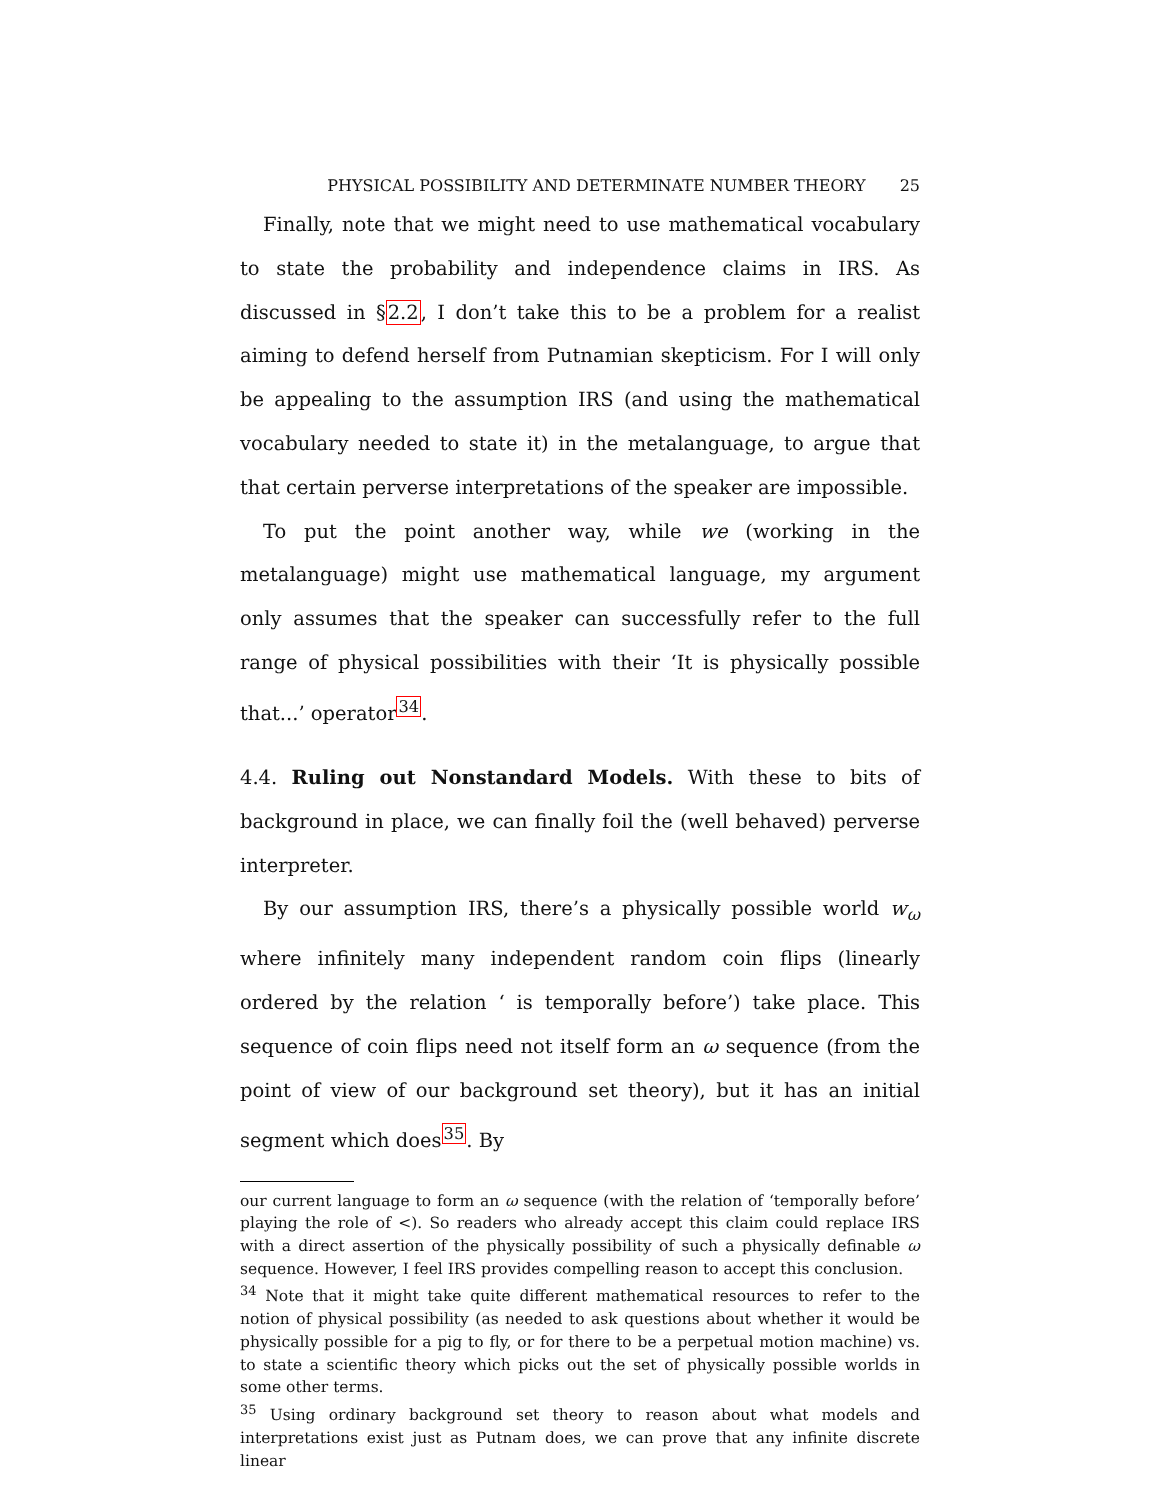PHYSICAL POSSIBILITY AND DETERMINATE NUMBER THEORY 25
Finally, note that we might need to use mathematical vocabulary to state the probability and independence claims in IRS. As discussed in §2.2, I don’t take this to be a problem for a realist aiming to defend herself from Putnamian skepticism. For I will only be appealing to the assumption IRS (and using the mathematical vocabulary needed to state it) in the metalanguage, to argue that that certain perverse interpretations of the speaker are impossible.
To put the point another way, while we (working in the metalanguage) might use mathematical language, my argument only assumes that the speaker can successfully refer to the full range of physical possibilities with their ‘It is physically possible that...’ operator<sup>34</sup>.
4.4. Ruling out Nonstandard Models. With these to bits of background in place, we can finally foil the (well behaved) perverse interpreter.
By our assumption IRS, there’s a physically possible world w<sub>ω</sub> where infinitely many independent random coin flips (linearly ordered by the relation ‘ is temporally before’) take place. This sequence of coin flips need not itself form an ω sequence (from the point of view of our background set theory), but it has an initial segment which does<sup>35</sup>. By
our current language to form an ω sequence (with the relation of ‘temporally before’ playing the role of <). So readers who already accept this claim could replace IRS with a direct assertion of the physically possibility of such a physically definable ω sequence. However, I feel IRS provides compelling reason to accept this conclusion.
<sup>34</sup> Note that it might take quite different mathematical resources to refer to the notion of physical possibility (as needed to ask questions about whether it would be physically possible for a pig to fly, or for there to be a perpetual motion machine) vs. to state a scientific theory which picks out the set of physically possible worlds in some other terms.
<sup>35</sup> Using ordinary background set theory to reason about what models and interpretations exist just as Putnam does, we can prove that any infinite discrete linear